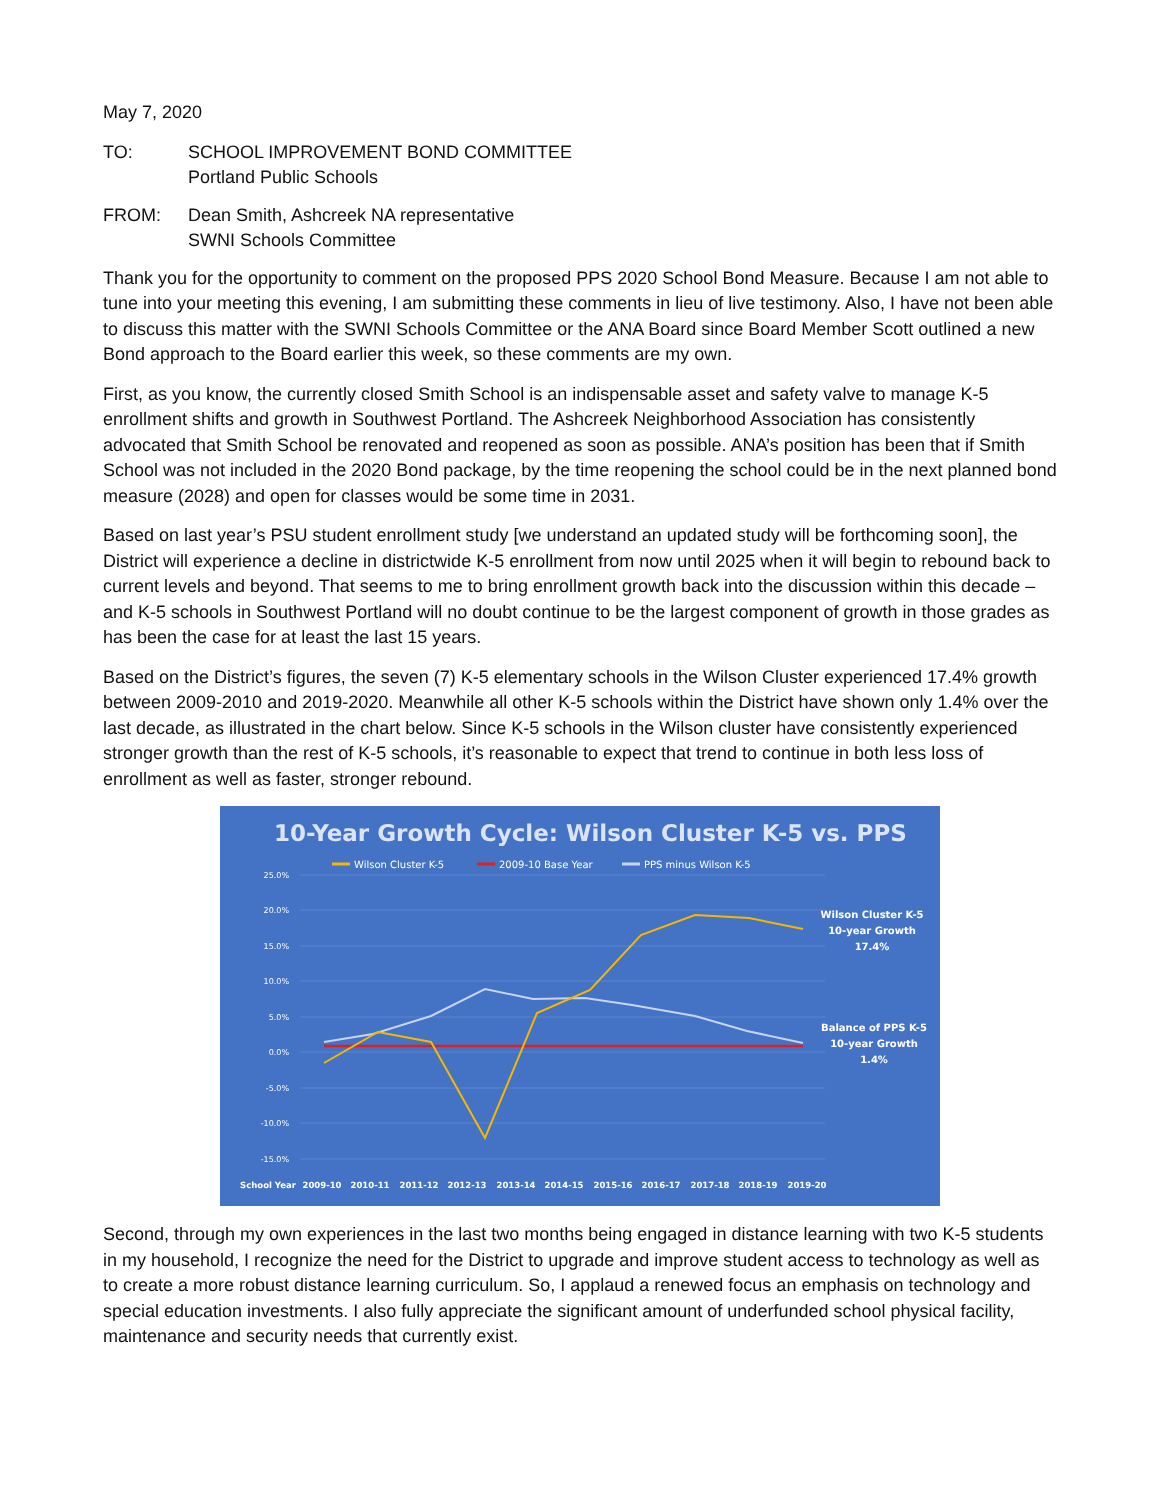May 7, 2020
TO: SCHOOL IMPROVEMENT BOND COMMITTEE
Portland Public Schools
FROM: Dean Smith, Ashcreek NA representative
SWNI Schools Committee
Thank you for the opportunity to comment on the proposed PPS 2020 School Bond Measure. Because I am not able to tune into your meeting this evening, I am submitting these comments in lieu of live testimony. Also, I have not been able to discuss this matter with the SWNI Schools Committee or the ANA Board since Board Member Scott outlined a new Bond approach to the Board earlier this week, so these comments are my own.
First, as you know, the currently closed Smith School is an indispensable asset and safety valve to manage K-5 enrollment shifts and growth in Southwest Portland. The Ashcreek Neighborhood Association has consistently advocated that Smith School be renovated and reopened as soon as possible. ANA’s position has been that if Smith School was not included in the 2020 Bond package, by the time reopening the school could be in the next planned bond measure (2028) and open for classes would be some time in 2031.
Based on last year’s PSU student enrollment study [we understand an updated study will be forthcoming soon], the District will experience a decline in districtwide K-5 enrollment from now until 2025 when it will begin to rebound back to current levels and beyond. That seems to me to bring enrollment growth back into the discussion within this decade – and K-5 schools in Southwest Portland will no doubt continue to be the largest component of growth in those grades as has been the case for at least the last 15 years.
Based on the District’s figures, the seven (7) K-5 elementary schools in the Wilson Cluster experienced 17.4% growth between 2009-2010 and 2019-2020. Meanwhile all other K-5 schools within the District have shown only 1.4% over the last decade, as illustrated in the chart below. Since K-5 schools in the Wilson cluster have consistently experienced stronger growth than the rest of K-5 schools, it’s reasonable to expect that trend to continue in both less loss of enrollment as well as faster, stronger rebound.
10-Year Growth Cycle: Wilson Cluster K-5 vs. PPS
Wilson Cluster K-5
2009-10 Base Year
PPS minus Wilson K-5
25.0%
20.0%
15.0%
10.0%
5.0%
0.0%
-5.0%
-10.0%
-15.0%
Wilson Cluster K-5
10-year Growth
17.4%
Balance of PPS K-5
10-year Growth
1.4%
School Year
2009-10
2010-11
2011-12
2012-13
2013-14
2014-15
2015-16
2016-17
2017-18
2018-19
2019-20
Second, through my own experiences in the last two months being engaged in distance learning with two K-5 students in my household, I recognize the need for the District to upgrade and improve student access to technology as well as to create a more robust distance learning curriculum. So, I applaud a renewed focus an emphasis on technology and special education investments. I also fully appreciate the significant amount of underfunded school physical facility, maintenance and security needs that currently exist.